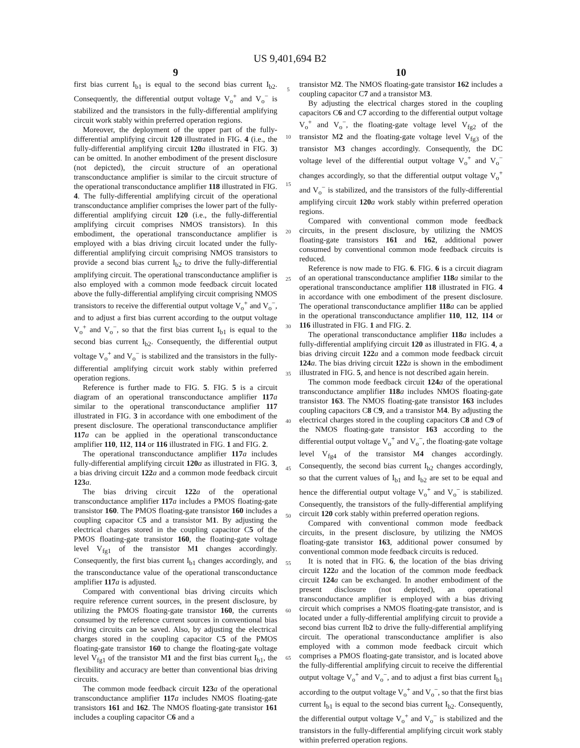US 9,401,694 B2
9
first bias current I<sub>b1</sub> is equal to the second bias current I<sub>b2</sub>. Consequently, the differential output voltage V<sub>o</sub><sup>+</sup> and V<sub>o</sub><sup>−</sup> is stabilized and the transistors in the fully-differential amplifying circuit work stably within preferred operation regions.
Moreover, the deployment of the upper part of the fully-differential amplifying circuit 120 illustrated in FIG. 4 (i.e., the fully-differential amplifying circuit 120 a illustrated in FIG. 3) can be omitted. In another embodiment of the present disclosure (not depicted), the circuit structure of an operational transconductance amplifier is similar to the circuit structure of the operational transconductance amplifier 118 illustrated in FIG. 4. The fully-differential amplifying circuit of the operational transconductance amplifier comprises the lower part of the fully-differential amplifying circuit 120 (i.e., the fully-differential amplifying circuit comprises NMOS transistors). In this embodiment, the operational transconductance amplifier is employed with a bias driving circuit located under the fully-differential amplifying circuit comprising NMOS transistors to provide a second bias current I<sub>b2</sub> to drive the fully-differential amplifying circuit. The operational transconductance amplifier is also employed with a common mode feedback circuit located above the fully-differential amplifying circuit comprising NMOS transistors to receive the differential output voltage V<sub>o</sub><sup>+</sup> and V<sub>o</sub><sup>−</sup>, and to adjust a first bias current according to the output voltage V<sub>o</sub><sup>+</sup> and V<sub>o</sub><sup>−</sup>, so that the first bias current I<sub>b1</sub> is equal to the second bias current I<sub>b2</sub>. Consequently, the differential output voltage V<sub>o</sub><sup>+</sup> and V<sub>o</sub><sup>−</sup> is stabilized and the transistors in the fully-differential amplifying circuit work stably within preferred operation regions.
Reference is further made to FIG. 5. FIG. 5 is a circuit diagram of an operational transconductance amplifier 117 a similar to the operational transconductance amplifier 117 illustrated in FIG. 3 in accordance with one embodiment of the present disclosure. The operational transconductance amplifier 117 a can be applied in the operational transconductance amplifier 110, 112, 114 or 116 illustrated in FIG. 1 and FIG. 2.
The operational transconductance amplifier 117 a includes fully-differential amplifying circuit 120 a as illustrated in FIG. 3, a bias driving circuit 122 a and a common mode feedback circuit 123 a.
The bias driving circuit 122 a of the operational transconductance amplifier 117 a includes a PMOS floating-gate transistor 160. The PMOS floating-gate transistor 160 includes a coupling capacitor C5 and a transistor M1. By adjusting the electrical charges stored in the coupling capacitor C5 of the PMOS floating-gate transistor 160, the floating-gate voltage level V<sub>fg1</sub> of the transistor M1 changes accordingly. Consequently, the first bias current I<sub>b1</sub> changes accordingly, and the transconductance value of the operational transconductance amplifier 117 a is adjusted.
Compared with conventional bias driving circuits which require reference current sources, in the present disclosure, by utilizing the PMOS floating-gate transistor 160, the currents consumed by the reference current sources in conventional bias driving circuits can be saved. Also, by adjusting the electrical charges stored in the coupling capacitor C5 of the PMOS floating-gate transistor 160 to change the floating-gate voltage level V<sub>fg1</sub> of the transistor M1 and the first bias current I<sub>b1</sub>, the flexibility and accuracy are better than conventional bias driving circuits.
The common mode feedback circuit 123 a of the operational transconductance amplifier 117 a includes NMOS floating-gate transistors 161 and 162. The NMOS floating-gate transistor 161 includes a coupling capacitor C6 and a
5
10
15
20
25
30
35
40
45
50
55
60
65
10
transistor M2. The NMOS floating-gate transistor 162 includes a coupling capacitor C7 and a transistor M3.
By adjusting the electrical charges stored in the coupling capacitors C6 and C7 according to the differential output voltage V<sub>o</sub><sup>+</sup> and V<sub>o</sub><sup>−</sup>, the floating-gate voltage level V<sub>fg2</sub> of the transistor M2 and the floating-gate voltage level V<sub>fg3</sub> of the transistor M3 changes accordingly. Consequently, the DC voltage level of the differential output voltage V<sub>o</sub><sup>+</sup> and V<sub>o</sub><sup>−</sup> changes accordingly, so that the differential output voltage V<sub>o</sub><sup>+</sup> and V<sub>o</sub><sup>−</sup> is stabilized, and the transistors of the fully-differential amplifying circuit 120 a work stably within preferred operation regions.
Compared with conventional common mode feedback circuits, in the present disclosure, by utilizing the NMOS floating-gate transistors 161 and 162, additional power consumed by conventional common mode feedback circuits is reduced.
Reference is now made to FIG. 6. FIG. 6 is a circuit diagram of an operational transconductance amplifier 118 a similar to the operational transconductance amplifier 118 illustrated in FIG. 4 in accordance with one embodiment of the present disclosure. The operational transconductance amplifier 118 a can be applied in the operational transconductance amplifier 110, 112, 114 or 116 illustrated in FIG. 1 and FIG. 2.
The operational transconductance amplifier 118 a includes a fully-differential amplifying circuit 120 as illustrated in FIG. 4, a bias driving circuit 122 a and a common mode feedback circuit 124 a. The bias driving circuit 122 a is shown in the embodiment illustrated in FIG. 5, and hence is not described again herein.
The common mode feedback circuit 124 a of the operational transconductance amplifier 118 a includes NMOS floating-gate transistor 163. The NMOS floating-gate transistor 163 includes coupling capacitors C8 C9, and a transistor M4. By adjusting the electrical charges stored in the coupling capacitors C8 and C9 of the NMOS floating-gate transistor 163 according to the differential output voltage V<sub>o</sub><sup>+</sup> and V<sub>o</sub><sup>−</sup>, the floating-gate voltage level V<sub>fg4</sub> of the transistor M4 changes accordingly. Consequently, the second bias current I<sub>b2</sub> changes accordingly, so that the current values of I<sub>b1</sub> and I<sub>b2</sub> are set to be equal and hence the differential output voltage V<sub>o</sub><sup>+</sup> and V<sub>o</sub><sup>−</sup> is stabilized. Consequently, the transistors of the fully-differential amplifying circuit 120 cork stably within preferred operation regions.
Compared with conventional common mode feedback circuits, in the present disclosure, by utilizing the NMOS floating-gate transistor 163, additional power consumed by conventional common mode feedback circuits is reduced.
It is noted that in FIG. 6, the location of the bias driving circuit 122 a and the location of the common mode feedback circuit 124 a can be exchanged. In another embodiment of the present disclosure (not depicted), an operational transconductance amplifier is employed with a bias driving circuit which comprises a NMOS floating-gate transistor, and is located under a fully-differential amplifying circuit to provide a second bias current Ib2 to drive the fully-differential amplifying circuit. The operational transconductance amplifier is also employed with a common mode feedback circuit which comprises a PMOS floating-gate transistor, and is located above the fully-differential amplifying circuit to receive the differential output voltage V<sub>o</sub><sup>+</sup> and V<sub>o</sub><sup>−</sup>, and to adjust a first bias current I<sub>b1</sub> according to the output voltage V<sub>o</sub><sup>+</sup> and V<sub>o</sub><sup>−</sup>, so that the first bias current I<sub>b1</sub> is equal to the second bias current I<sub>b2</sub>. Consequently, the differential output voltage V<sub>o</sub><sup>+</sup> and V<sub>o</sub><sup>−</sup> is stabilized and the transistors in the fully-differential amplifying circuit work stably within preferred operation regions.